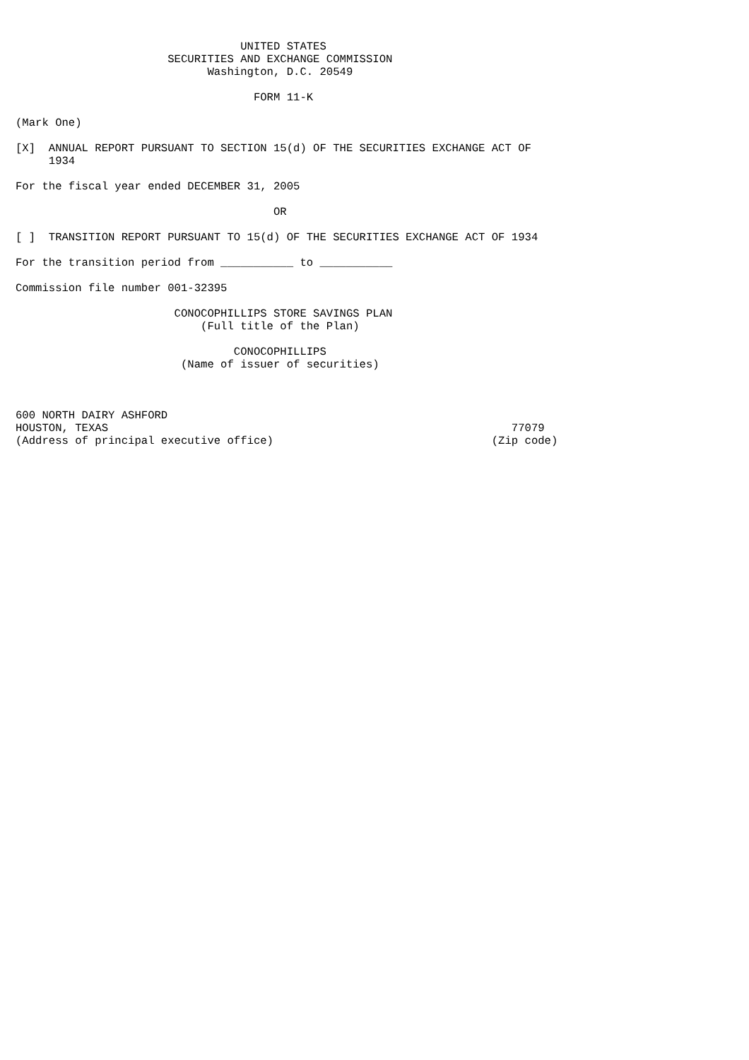UNITED STATES
                       SECURITIES AND EXCHANGE COMMISSION
                             Washington, D.C. 20549

                                    FORM 11-K

(Mark One)

[X]  ANNUAL REPORT PURSUANT TO SECTION 15(d) OF THE SECURITIES EXCHANGE ACT OF
     1934

For the fiscal year ended DECEMBER 31, 2005

                                       OR

[ ]  TRANSITION REPORT PURSUANT TO 15(d) OF THE SECURITIES EXCHANGE ACT OF 1934

For the transition period from ___________ to ___________

Commission file number 001-32395

                        CONOCOPHILLIPS STORE SAVINGS PLAN
                            (Full title of the Plan)

                                 CONOCOPHILLIPS
                         (Name of issuer of securities)



600 NORTH DAIRY ASHFORD
HOUSTON, TEXAS                                                             77079
(Address of principal executive office)                                 (Zip code)